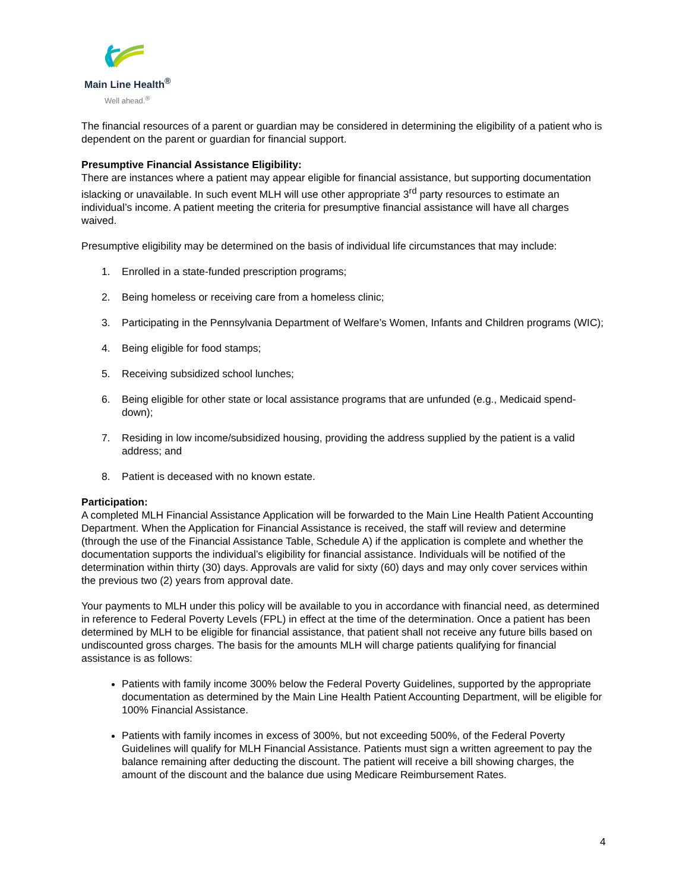Main Line Health<sup>®</sup>
Well ahead.<sup>®</sup>
The financial resources of a parent or guardian may be considered in determining the eligibility of a patient who is dependent on the parent or guardian for financial support.
Presumptive Financial Assistance Eligibility:
There are instances where a patient may appear eligible for financial assistance, but supporting documentation islacking or unavailable. In such event MLH will use other appropriate 3<sup>rd</sup> party resources to estimate an individual’s income. A patient meeting the criteria for presumptive financial assistance will have all charges waived.
Presumptive eligibility may be determined on the basis of individual life circumstances that may include:
1. Enrolled in a state-funded prescription programs;
2. Being homeless or receiving care from a homeless clinic;
3. Participating in the Pennsylvania Department of Welfare’s Women, Infants and Children programs (WIC);
4. Being eligible for food stamps;
5. Receiving subsidized school lunches;
6. Being eligible for other state or local assistance programs that are unfunded (e.g., Medicaid spend-down);
7. Residing in low income/subsidized housing, providing the address supplied by the patient is a valid address; and
8. Patient is deceased with no known estate.
Participation:
A completed MLH Financial Assistance Application will be forwarded to the Main Line Health Patient Accounting Department. When the Application for Financial Assistance is received, the staff will review and determine (through the use of the Financial Assistance Table, Schedule A) if the application is complete and whether the documentation supports the individual’s eligibility for financial assistance. Individuals will be notified of the determination within thirty (30) days. Approvals are valid for sixty (60) days and may only cover services within the previous two (2) years from approval date.
Your payments to MLH under this policy will be available to you in accordance with financial need, as determined in reference to Federal Poverty Levels (FPL) in effect at the time of the determination. Once a patient has been determined by MLH to be eligible for financial assistance, that patient shall not receive any future bills based on undiscounted gross charges. The basis for the amounts MLH will charge patients qualifying for financial assistance is as follows:
Patients with family income 300% below the Federal Poverty Guidelines, supported by the appropriate documentation as determined by the Main Line Health Patient Accounting Department, will be eligible for 100% Financial Assistance.
Patients with family incomes in excess of 300%, but not exceeding 500%, of the Federal Poverty Guidelines will qualify for MLH Financial Assistance. Patients must sign a written agreement to pay the balance remaining after deducting the discount. The patient will receive a bill showing charges, the amount of the discount and the balance due using Medicare Reimbursement Rates.
4